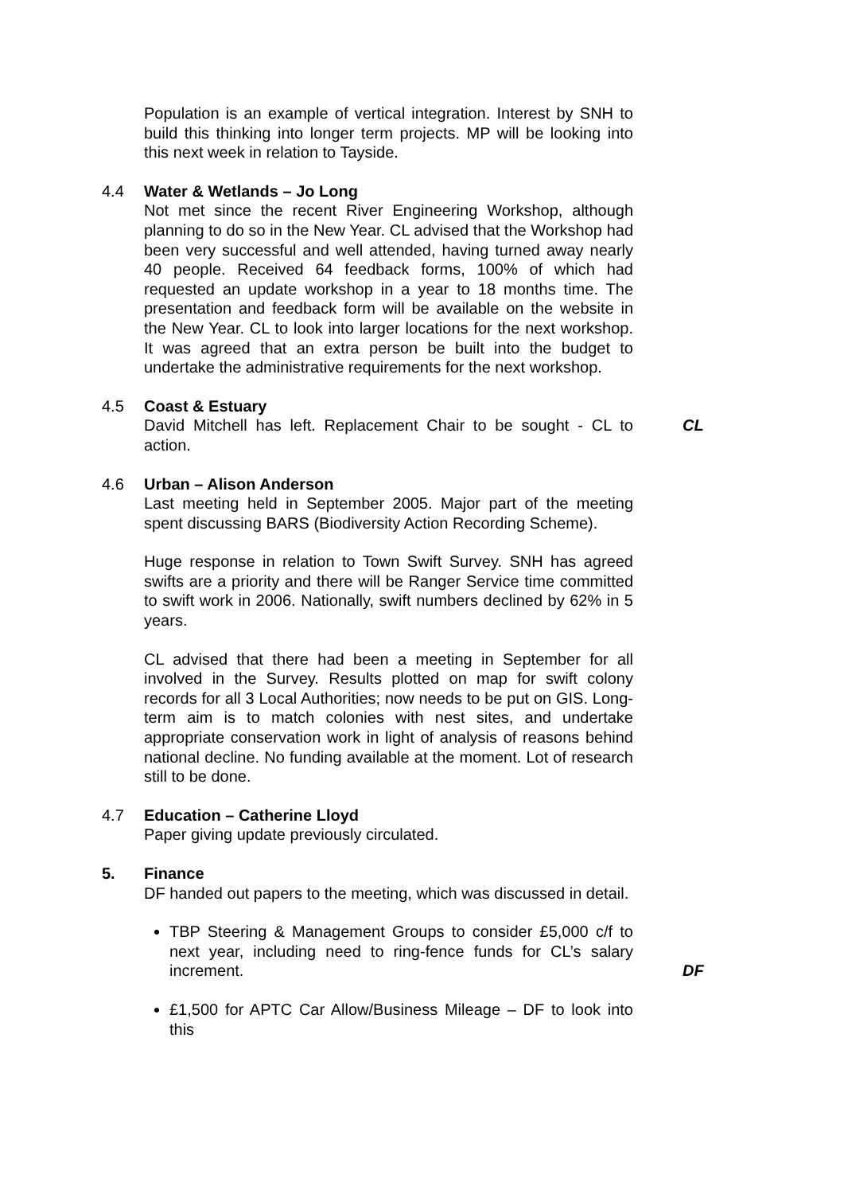Population is an example of vertical integration. Interest by SNH to build this thinking into longer term projects. MP will be looking into this next week in relation to Tayside.
4.4 Water & Wetlands – Jo Long
Not met since the recent River Engineering Workshop, although planning to do so in the New Year. CL advised that the Workshop had been very successful and well attended, having turned away nearly 40 people. Received 64 feedback forms, 100% of which had requested an update workshop in a year to 18 months time. The presentation and feedback form will be available on the website in the New Year. CL to look into larger locations for the next workshop. It was agreed that an extra person be built into the budget to undertake the administrative requirements for the next workshop.
4.5 Coast & Estuary
David Mitchell has left. Replacement Chair to be sought - CL to action.
CL
4.6 Urban – Alison Anderson
Last meeting held in September 2005. Major part of the meeting spent discussing BARS (Biodiversity Action Recording Scheme).
Huge response in relation to Town Swift Survey. SNH has agreed swifts are a priority and there will be Ranger Service time committed to swift work in 2006. Nationally, swift numbers declined by 62% in 5 years.
CL advised that there had been a meeting in September for all involved in the Survey. Results plotted on map for swift colony records for all 3 Local Authorities; now needs to be put on GIS. Long-term aim is to match colonies with nest sites, and undertake appropriate conservation work in light of analysis of reasons behind national decline. No funding available at the moment. Lot of research still to be done.
4.7 Education – Catherine Lloyd
Paper giving update previously circulated.
5. Finance
DF handed out papers to the meeting, which was discussed in detail.
TBP Steering & Management Groups to consider £5,000 c/f to next year, including need to ring-fence funds for CL’s salary increment.
£1,500 for APTC Car Allow/Business Mileage – DF to look into this
DF